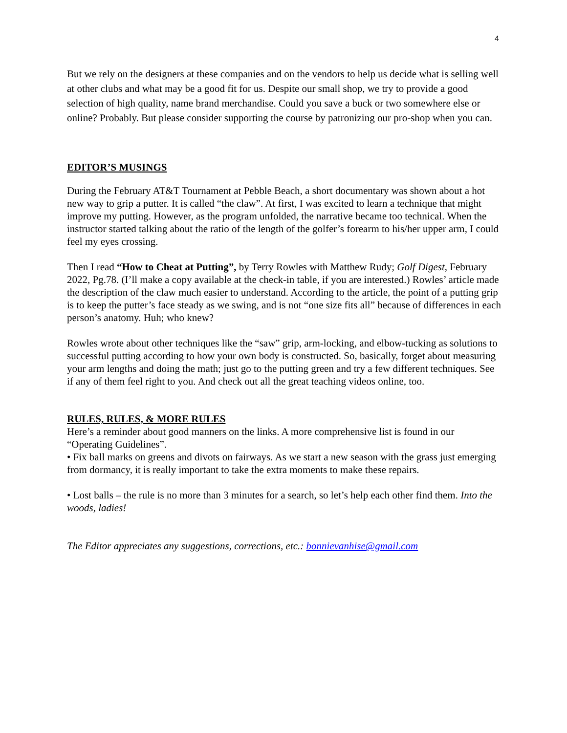4
But we rely on the designers at these companies and on the vendors to help us decide what is selling well at other clubs and what may be a good fit for us. Despite our small shop, we try to provide a good selection of high quality, name brand merchandise. Could you save a buck or two somewhere else or online? Probably. But please consider supporting the course by patronizing our pro-shop when you can.
EDITOR’S MUSINGS
During the February AT&T Tournament at Pebble Beach, a short documentary was shown about a hot new way to grip a putter. It is called “the claw”. At first, I was excited to learn a technique that might improve my putting. However, as the program unfolded, the narrative became too technical. When the instructor started talking about the ratio of the length of the golfer’s forearm to his/her upper arm, I could feel my eyes crossing.
Then I read “How to Cheat at Putting”, by Terry Rowles with Matthew Rudy; Golf Digest, February 2022, Pg.78. (I’ll make a copy available at the check-in table, if you are interested.) Rowles’ article made the description of the claw much easier to understand. According to the article, the point of a putting grip is to keep the putter’s face steady as we swing, and is not “one size fits all” because of differences in each person’s anatomy. Huh; who knew?
Rowles wrote about other techniques like the “saw” grip, arm-locking, and elbow-tucking as solutions to successful putting according to how your own body is constructed. So, basically, forget about measuring your arm lengths and doing the math; just go to the putting green and try a few different techniques. See if any of them feel right to you. And check out all the great teaching videos online, too.
RULES, RULES, & MORE RULES
Here’s a reminder about good manners on the links. A more comprehensive list is found in our “Operating Guidelines”.
• Fix ball marks on greens and divots on fairways. As we start a new season with the grass just emerging from dormancy, it is really important to take the extra moments to make these repairs.
• Lost balls – the rule is no more than 3 minutes for a search, so let’s help each other find them. Into the woods, ladies!
The Editor appreciates any suggestions, corrections, etc.: bonnievanhise@gmail.com